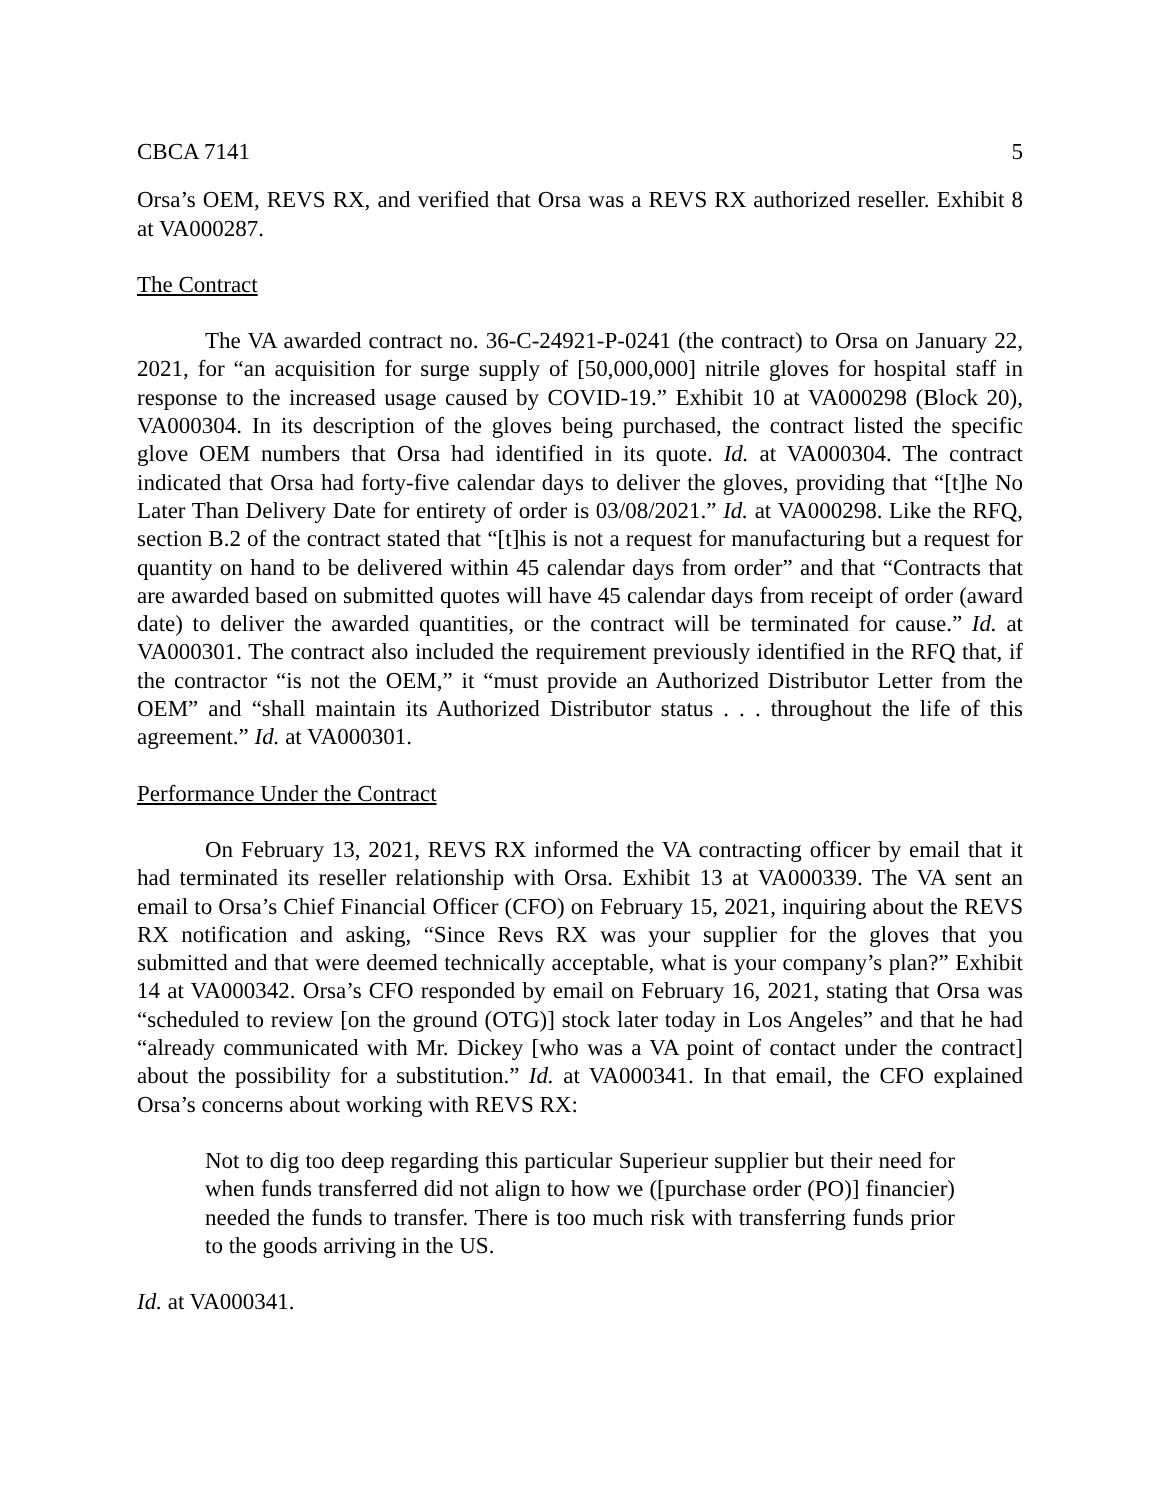CBCA 7141 5
Orsa’s OEM, REVS RX, and verified that Orsa was a REVS RX authorized reseller. Exhibit 8 at VA000287.
The Contract
The VA awarded contract no. 36-C-24921-P-0241 (the contract) to Orsa on January 22, 2021, for “an acquisition for surge supply of [50,000,000] nitrile gloves for hospital staff in response to the increased usage caused by COVID-19.” Exhibit 10 at VA000298 (Block 20), VA000304. In its description of the gloves being purchased, the contract listed the specific glove OEM numbers that Orsa had identified in its quote. Id. at VA000304. The contract indicated that Orsa had forty-five calendar days to deliver the gloves, providing that “[t]he No Later Than Delivery Date for entirety of order is 03/08/2021.” Id. at VA000298. Like the RFQ, section B.2 of the contract stated that “[t]his is not a request for manufacturing but a request for quantity on hand to be delivered within 45 calendar days from order” and that “Contracts that are awarded based on submitted quotes will have 45 calendar days from receipt of order (award date) to deliver the awarded quantities, or the contract will be terminated for cause.” Id. at VA000301. The contract also included the requirement previously identified in the RFQ that, if the contractor “is not the OEM,” it “must provide an Authorized Distributor Letter from the OEM” and “shall maintain its Authorized Distributor status . . . throughout the life of this agreement.” Id. at VA000301.
Performance Under the Contract
On February 13, 2021, REVS RX informed the VA contracting officer by email that it had terminated its reseller relationship with Orsa. Exhibit 13 at VA000339. The VA sent an email to Orsa’s Chief Financial Officer (CFO) on February 15, 2021, inquiring about the REVS RX notification and asking, “Since Revs RX was your supplier for the gloves that you submitted and that were deemed technically acceptable, what is your company’s plan?” Exhibit 14 at VA000342. Orsa’s CFO responded by email on February 16, 2021, stating that Orsa was “scheduled to review [on the ground (OTG)] stock later today in Los Angeles” and that he had “already communicated with Mr. Dickey [who was a VA point of contact under the contract] about the possibility for a substitution.” Id. at VA000341. In that email, the CFO explained Orsa’s concerns about working with REVS RX:
Not to dig too deep regarding this particular Superieur supplier but their need for when funds transferred did not align to how we ([purchase order (PO)] financier) needed the funds to transfer. There is too much risk with transferring funds prior to the goods arriving in the US.
Id. at VA000341.